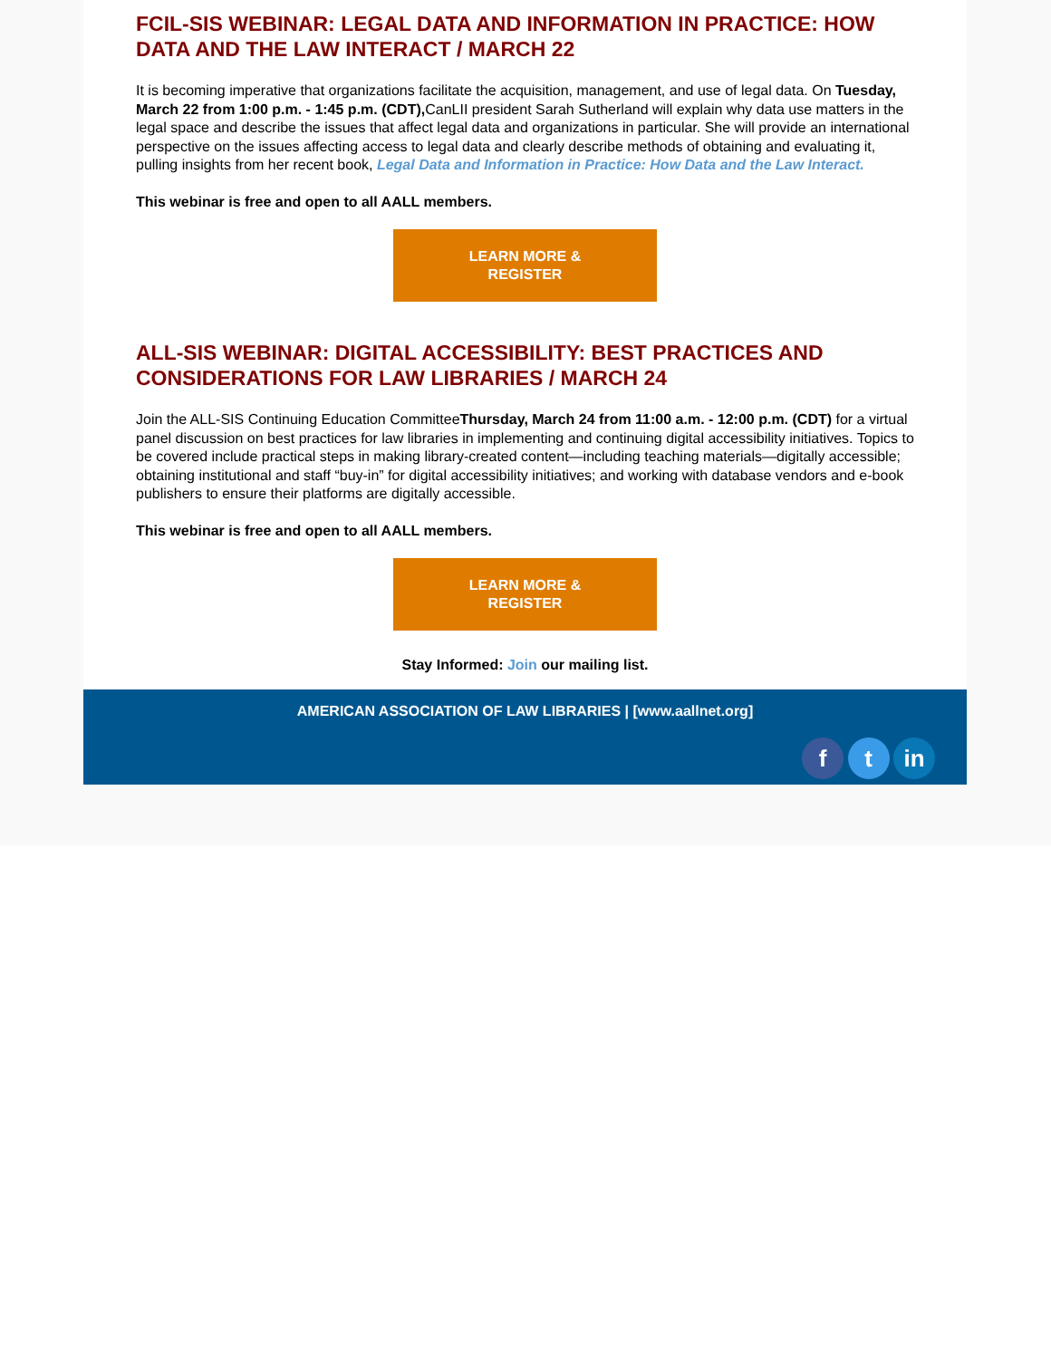FCIL-SIS WEBINAR: LEGAL DATA AND INFORMATION IN PRACTICE: HOW DATA AND THE LAW INTERACT / MARCH 22
It is becoming imperative that organizations facilitate the acquisition, management, and use of legal data. On Tuesday, March 22 from 1:00 p.m. - 1:45 p.m. (CDT), CanLII president Sarah Sutherland will explain why data use matters in the legal space and describe the issues that affect legal data and organizations in particular. She will provide an international perspective on the issues affecting access to legal data and clearly describe methods of obtaining and evaluating it, pulling insights from her recent book, Legal Data and Information in Practice: How Data and the Law Interact.
This webinar is free and open to all AALL members.
LEARN MORE &
REGISTER
ALL-SIS WEBINAR: DIGITAL ACCESSIBILITY: BEST PRACTICES AND CONSIDERATIONS FOR LAW LIBRARIES / MARCH 24
Join the ALL-SIS Continuing Education CommitteeThursday, March 24 from 11:00 a.m. - 12:00 p.m. (CDT) for a virtual panel discussion on best practices for law libraries in implementing and continuing digital accessibility initiatives. Topics to be covered include practical steps in making library-created content—including teaching materials—digitally accessible; obtaining institutional and staff “buy-in” for digital accessibility initiatives; and working with database vendors and e-book publishers to ensure their platforms are digitally accessible.
This webinar is free and open to all AALL members.
LEARN MORE &
REGISTER
Stay Informed: Join our mailing list.
AMERICAN ASSOCIATION OF LAW LIBRARIES | [www.aallnet.org]
f t in